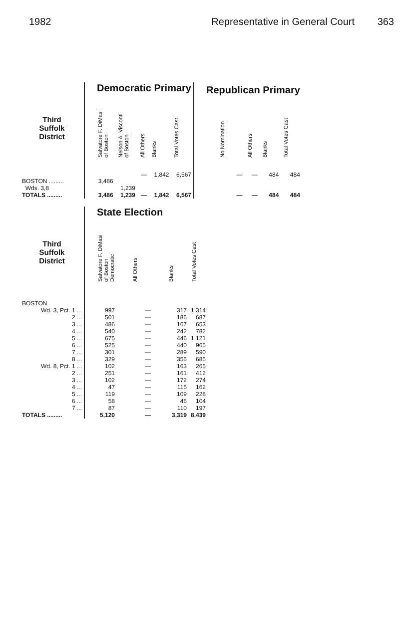1982 Representative in General Court 363
| | Democratic Primary | | | | | Republican Primary | | | |
| --- | --- | --- | --- | --- | --- | --- | --- | --- | --- |
| Third Suffolk District | Salvatore F. DiMasi of Boston | Nelson A. Visconti of Boston | All Others | Blanks | Total Votes Cast | No Nomination | All Others | Blanks | Total Votes Cast |
| BOSTON ......... Wds. 3,8 | 3,486 | 1,239 | — | 1,842 | 6,567 | — | — | 484 | 484 |
| TOTALS ......... | 3,486 | 1,239 | — | 1,842 | 6,567 | — | — | 484 | 484 |
| | State Election | | | |
| --- | --- | --- | --- | --- |
| Third Suffolk District | Salvatore F. DiMasi of Boston Democratic | All Others | Blanks | Total Votes Cast |
| BOSTON | | | | |
| Wd. 3, Pct. 1 ... | 997 | — | 317 | 1,314 |
| 2 ... | 501 | — | 186 | 687 |
| 3 ... | 486 | — | 167 | 653 |
| 4 ... | 540 | — | 242 | 782 |
| 5 ... | 675 | — | 446 | 1,121 |
| 6 ... | 525 | — | 440 | 965 |
| 7 ... | 301 | — | 289 | 590 |
| 8 ... | 329 | — | 356 | 685 |
| Wd. 8, Pct. 1 ... | 102 | — | 163 | 265 |
| 2 ... | 251 | — | 161 | 412 |
| 3 ... | 102 | — | 172 | 274 |
| 4 ... | 47 | — | 115 | 162 |
| 5 ... | 119 | — | 109 | 228 |
| 6 ... | 58 | — | 46 | 104 |
| 7 ... | 87 | — | 110 | 197 |
| TOTALS ......... | 5,120 | — | 3,319 | 8,439 |